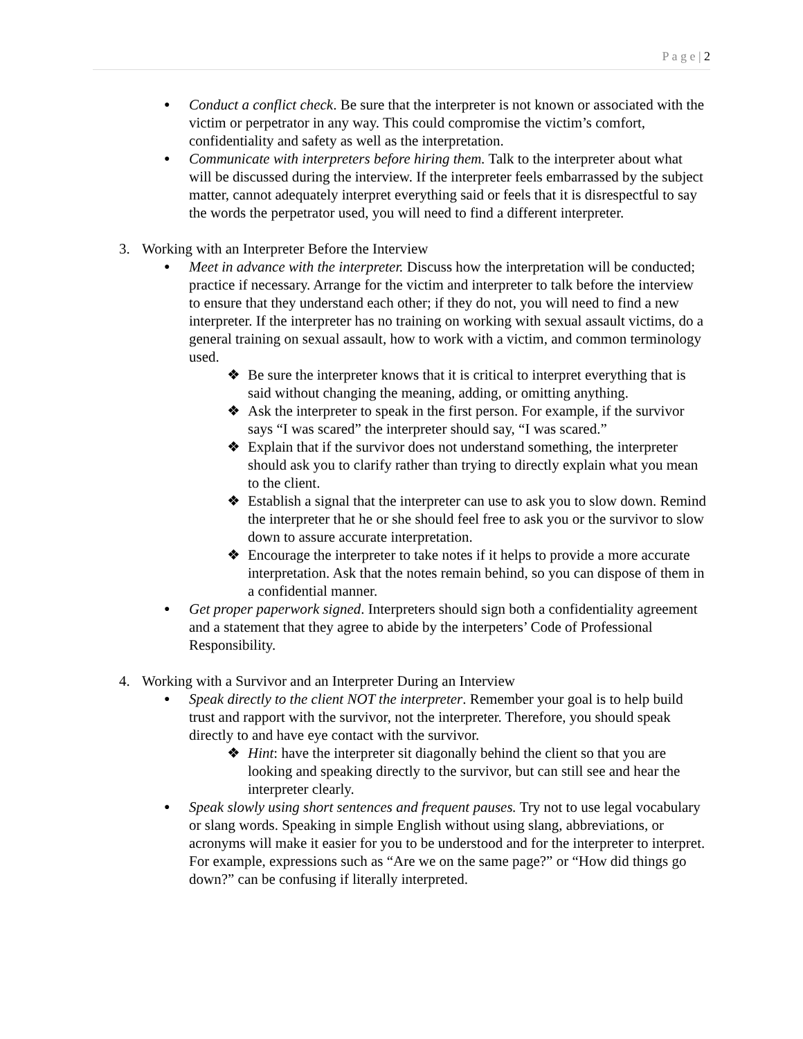P a g e | 2
● Conduct a conflict check. Be sure that the interpreter is not known or associated with the victim or perpetrator in any way. This could compromise the victim’s comfort, confidentiality and safety as well as the interpretation.
● Communicate with interpreters before hiring them. Talk to the interpreter about what will be discussed during the interview. If the interpreter feels embarrassed by the subject matter, cannot adequately interpret everything said or feels that it is disrespectful to say the words the perpetrator used, you will need to find a different interpreter.
3. Working with an Interpreter Before the Interview
● Meet in advance with the interpreter. Discuss how the interpretation will be conducted; practice if necessary. Arrange for the victim and interpreter to talk before the interview to ensure that they understand each other; if they do not, you will need to find a new interpreter. If the interpreter has no training on working with sexual assault victims, do a general training on sexual assault, how to work with a victim, and common terminology used.
❖ Be sure the interpreter knows that it is critical to interpret everything that is said without changing the meaning, adding, or omitting anything.
❖ Ask the interpreter to speak in the first person. For example, if the survivor says “I was scared” the interpreter should say, “I was scared.”
❖ Explain that if the survivor does not understand something, the interpreter should ask you to clarify rather than trying to directly explain what you mean to the client.
❖ Establish a signal that the interpreter can use to ask you to slow down. Remind the interpreter that he or she should feel free to ask you or the survivor to slow down to assure accurate interpretation.
❖ Encourage the interpreter to take notes if it helps to provide a more accurate interpretation. Ask that the notes remain behind, so you can dispose of them in a confidential manner.
● Get proper paperwork signed. Interpreters should sign both a confidentiality agreement and a statement that they agree to abide by the interpeters’ Code of Professional Responsibility.
4. Working with a Survivor and an Interpreter During an Interview
● Speak directly to the client NOT the interpreter. Remember your goal is to help build trust and rapport with the survivor, not the interpreter. Therefore, you should speak directly to and have eye contact with the survivor.
❖ Hint: have the interpreter sit diagonally behind the client so that you are looking and speaking directly to the survivor, but can still see and hear the interpreter clearly.
● Speak slowly using short sentences and frequent pauses. Try not to use legal vocabulary or slang words. Speaking in simple English without using slang, abbreviations, or acronyms will make it easier for you to be understood and for the interpreter to interpret. For example, expressions such as “Are we on the same page?” or “How did things go down?” can be confusing if literally interpreted.